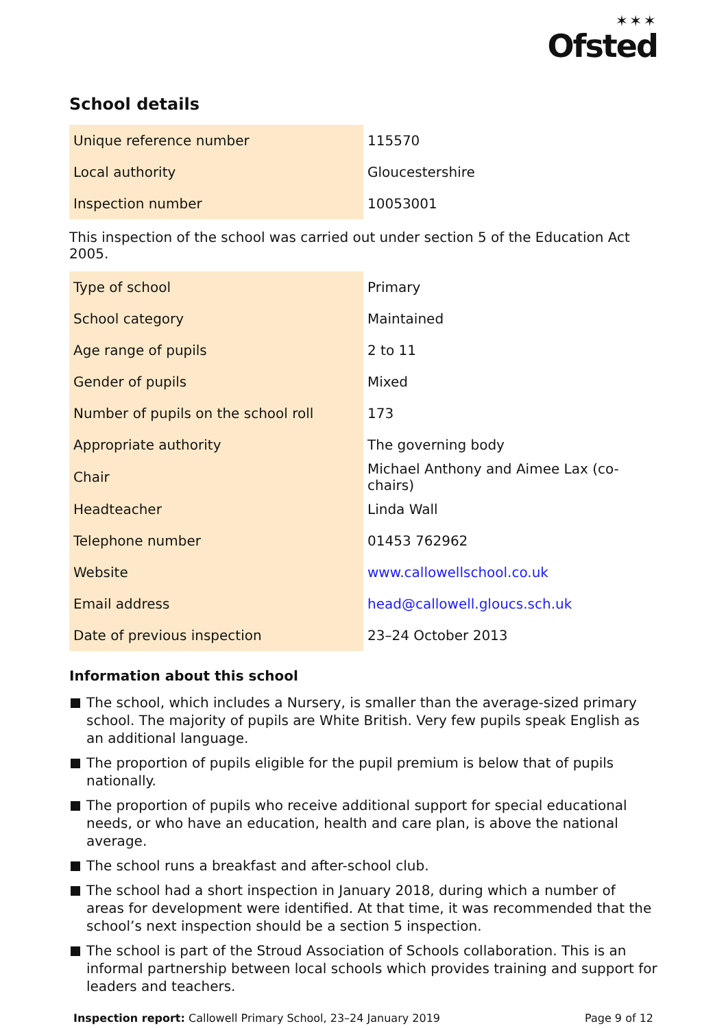✶✶✶
Ofsted
School details
| Unique reference number | 115570 |
| Local authority | Gloucestershire |
| Inspection number | 10053001 |
This inspection of the school was carried out under section 5 of the Education Act 2005.
| Type of school | Primary |
| School category | Maintained |
| Age range of pupils | 2 to 11 |
| Gender of pupils | Mixed |
| Number of pupils on the school roll | 173 |
| Appropriate authority | The governing body |
| Chair | Michael Anthony and Aimee Lax (co-chairs) |
| Headteacher | Linda Wall |
| Telephone number | 01453 762962 |
| Website | www.callowellschool.co.uk |
| Email address | head@callowell.gloucs.sch.uk |
| Date of previous inspection | 23–24 October 2013 |
Information about this school
The school, which includes a Nursery, is smaller than the average-sized primary school. The majority of pupils are White British. Very few pupils speak English as an additional language.
The proportion of pupils eligible for the pupil premium is below that of pupils nationally.
The proportion of pupils who receive additional support for special educational needs, or who have an education, health and care plan, is above the national average.
The school runs a breakfast and after-school club.
The school had a short inspection in January 2018, during which a number of areas for development were identified. At that time, it was recommended that the school’s next inspection should be a section 5 inspection.
The school is part of the Stroud Association of Schools collaboration. This is an informal partnership between local schools which provides training and support for leaders and teachers.
Inspection report: Callowell Primary School, 23–24 January 2019
Page 9 of 12